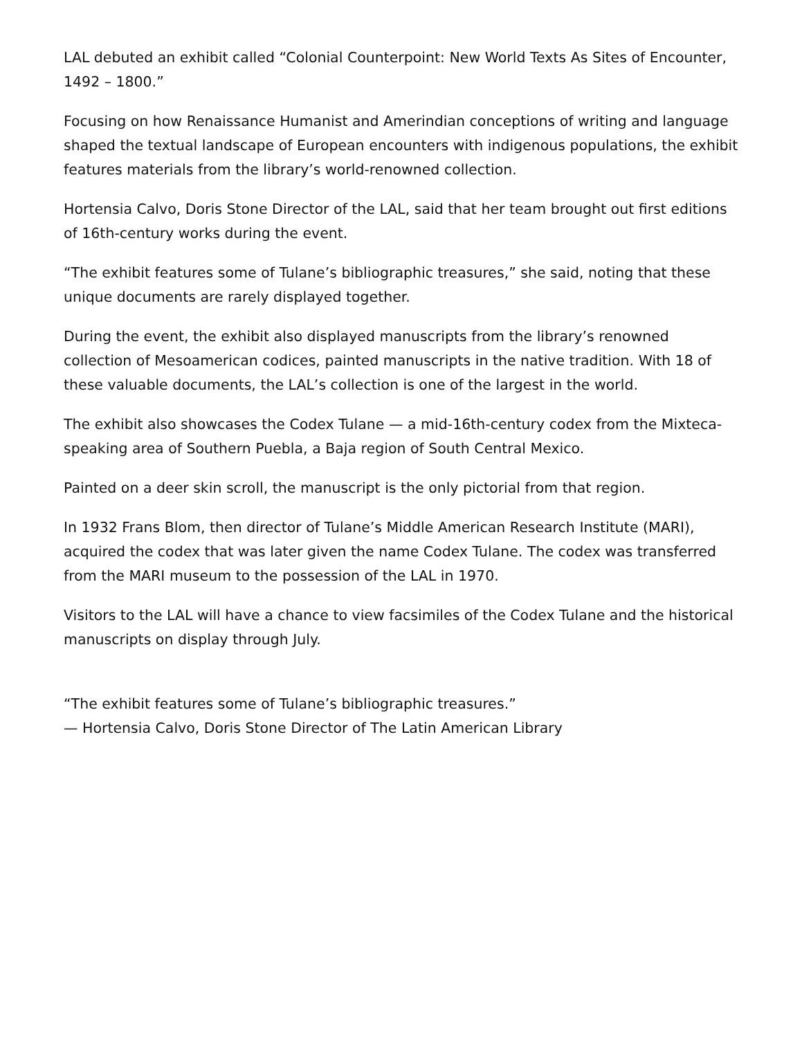LAL debuted an exhibit called “Colonial Counterpoint: New World Texts As Sites of Encounter, 1492 – 1800.”
Focusing on how Renaissance Humanist and Amerindian conceptions of writing and language shaped the textual landscape of European encounters with indigenous populations, the exhibit features materials from the library’s world-renowned collection.
Hortensia Calvo, Doris Stone Director of the LAL, said that her team brought out first editions of 16th-century works during the event.
“The exhibit features some of Tulane’s bibliographic treasures,” she said, noting that these unique documents are rarely displayed together.
During the event, the exhibit also displayed manuscripts from the library’s renowned collection of Mesoamerican codices, painted manuscripts in the native tradition. With 18 of these valuable documents, the LAL’s collection is one of the largest in the world.
The exhibit also showcases the Codex Tulane — a mid-16th-century codex from the Mixteca-speaking area of Southern Puebla, a Baja region of South Central Mexico.
Painted on a deer skin scroll, the manuscript is the only pictorial from that region.
In 1932 Frans Blom, then director of Tulane’s Middle American Research Institute (MARI), acquired the codex that was later given the name Codex Tulane. The codex was transferred from the MARI museum to the possession of the LAL in 1970.
Visitors to the LAL will have a chance to view facsimiles of the Codex Tulane and the historical manuscripts on display through July.
“The exhibit features some of Tulane’s bibliographic treasures.”
— Hortensia Calvo, Doris Stone Director of The Latin American Library